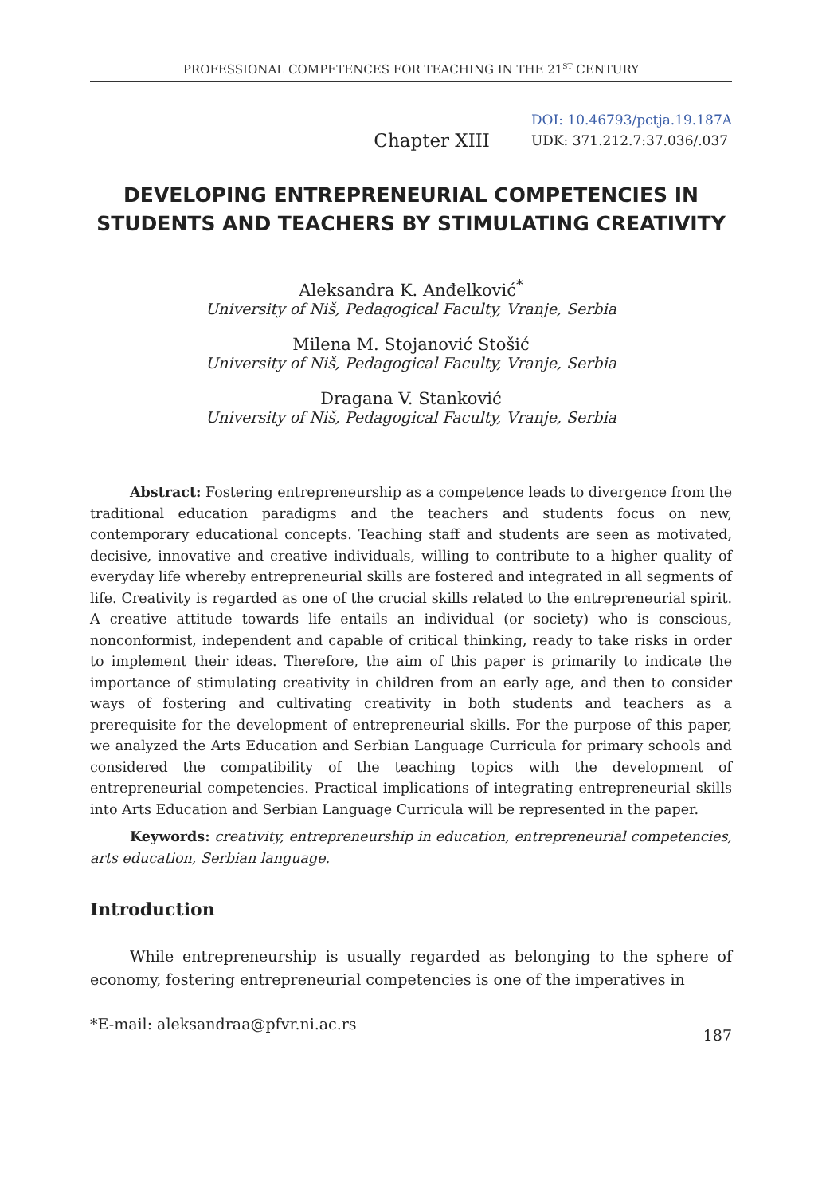PROFESSIONAL COMPETENCES FOR TEACHING IN THE 21<sup>ST</sup> CENTURY
Chapter XIII
DOI: 10.46793/pctja.19.187A
UDK: 371.212.7:37.036/.037
DEVELOPING ENTREPRENEURIAL COMPETENCIES IN STUDENTS AND TEACHERS BY STIMULATING CREATIVITY
Aleksandra K. Anđelković<sup>*</sup>
University of Niš, Pedagogical Faculty, Vranje, Serbia
Milena M. Stojanović Stošić
University of Niš, Pedagogical Faculty, Vranje, Serbia
Dragana V. Stanković
University of Niš, Pedagogical Faculty, Vranje, Serbia
Abstract: Fostering entrepreneurship as a competence leads to divergence from the traditional education paradigms and the teachers and students focus on new, contemporary educational concepts. Teaching staff and students are seen as motivated, decisive, innovative and creative individuals, willing to contribute to a higher quality of everyday life whereby entrepreneurial skills are fostered and integrated in all segments of life. Creativity is regarded as one of the crucial skills related to the entrepreneurial spirit. A creative attitude towards life entails an individual (or society) who is conscious, nonconformist, independent and capable of critical thinking, ready to take risks in order to implement their ideas. Therefore, the aim of this paper is primarily to indicate the importance of stimulating creativity in children from an early age, and then to consider ways of fostering and cultivating creativity in both students and teachers as a prerequisite for the development of entrepreneurial skills. For the purpose of this paper, we analyzed the Arts Education and Serbian Language Curricula for primary schools and considered the compatibility of the teaching topics with the development of entrepreneurial competencies. Practical implications of integrating entrepreneurial skills into Arts Education and Serbian Language Curricula will be represented in the paper.
Keywords: creativity, entrepreneurship in education, entrepreneurial competencies, arts education, Serbian language.
Introduction
While entrepreneurship is usually regarded as belonging to the sphere of economy, fostering entrepreneurial competencies is one of the imperatives in
*E-mail: aleksandraa@pfvr.ni.ac.rs 187